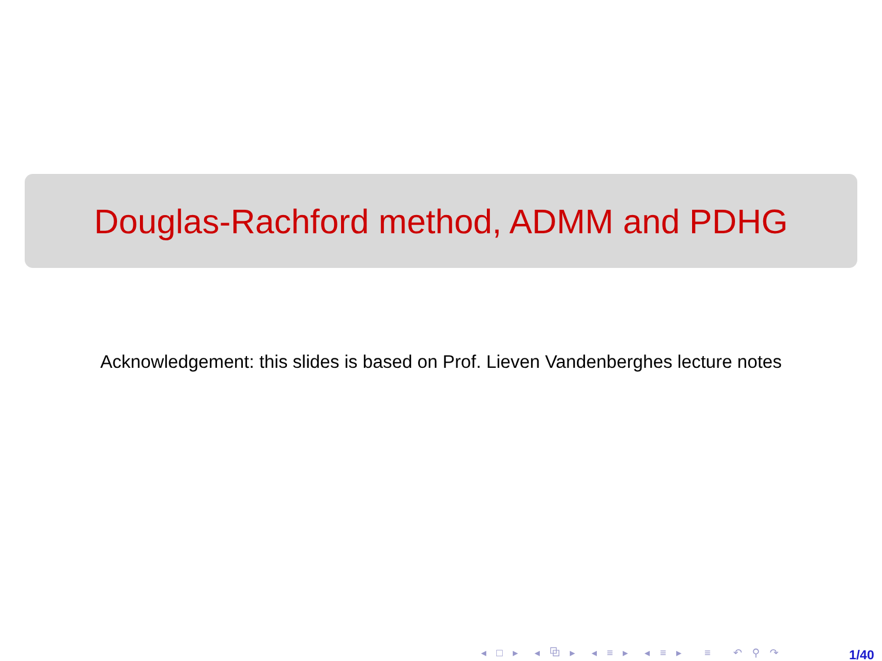Douglas-Rachford method, ADMM and PDHG
Acknowledgement: this slides is based on Prof. Lieven Vandenberghes lecture notes
◂ □ ▸ ◂ ⧉ ▸ ◂ ≡ ▸ ◂ ≡ ▸ ≡ ↶ ⚲ ↷
1/40